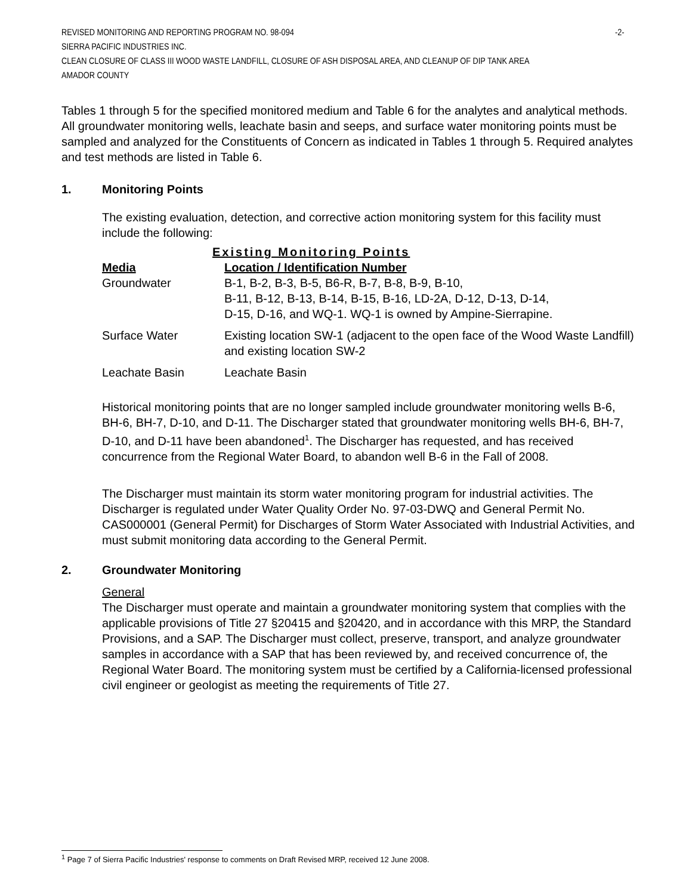REVISED MONITORING AND REPORTING PROGRAM NO. 98-094 -2-
SIERRA PACIFIC INDUSTRIES INC.
CLEAN CLOSURE OF CLASS III WOOD WASTE LANDFILL, CLOSURE OF ASH DISPOSAL AREA, AND CLEANUP OF DIP TANK AREA
AMADOR COUNTY
Tables 1 through 5 for the specified monitored medium and Table 6 for the analytes and analytical methods. All groundwater monitoring wells, leachate basin and seeps, and surface water monitoring points must be sampled and analyzed for the Constituents of Concern as indicated in Tables 1 through 5. Required analytes and test methods are listed in Table 6.
1. Monitoring Points
The existing evaluation, detection, and corrective action monitoring system for this facility must include the following:
| Existing Monitoring Points | |
| --- | --- |
| Media | Location / Identification Number |
| Groundwater | B-1, B-2, B-3, B-5, B6-R, B-7, B-8, B-9, B-10, B-11, B-12, B-13, B-14, B-15, B-16, LD-2A, D-12, D-13, D-14, D-15, D-16, and WQ-1. WQ-1 is owned by Ampine-Sierrapine. |
| Surface Water | Existing location SW-1 (adjacent to the open face of the Wood Waste Landfill) and existing location SW-2 |
| Leachate Basin | Leachate Basin |
Historical monitoring points that are no longer sampled include groundwater monitoring wells B-6, BH-6, BH-7, D-10, and D-11. The Discharger stated that groundwater monitoring wells BH-6, BH-7, D-10, and D-11 have been abandoned<sup>1</sup>. The Discharger has requested, and has received concurrence from the Regional Water Board, to abandon well B-6 in the Fall of 2008.
The Discharger must maintain its storm water monitoring program for industrial activities. The Discharger is regulated under Water Quality Order No. 97-03-DWQ and General Permit No. CAS000001 (General Permit) for Discharges of Storm Water Associated with Industrial Activities, and must submit monitoring data according to the General Permit.
2. Groundwater Monitoring
General
The Discharger must operate and maintain a groundwater monitoring system that complies with the applicable provisions of Title 27 §20415 and §20420, and in accordance with this MRP, the Standard Provisions, and a SAP. The Discharger must collect, preserve, transport, and analyze groundwater samples in accordance with a SAP that has been reviewed by, and received concurrence of, the Regional Water Board. The monitoring system must be certified by a California-licensed professional civil engineer or geologist as meeting the requirements of Title 27.
<sup>1</sup> Page 7 of Sierra Pacific Industries' response to comments on Draft Revised MRP, received 12 June 2008.